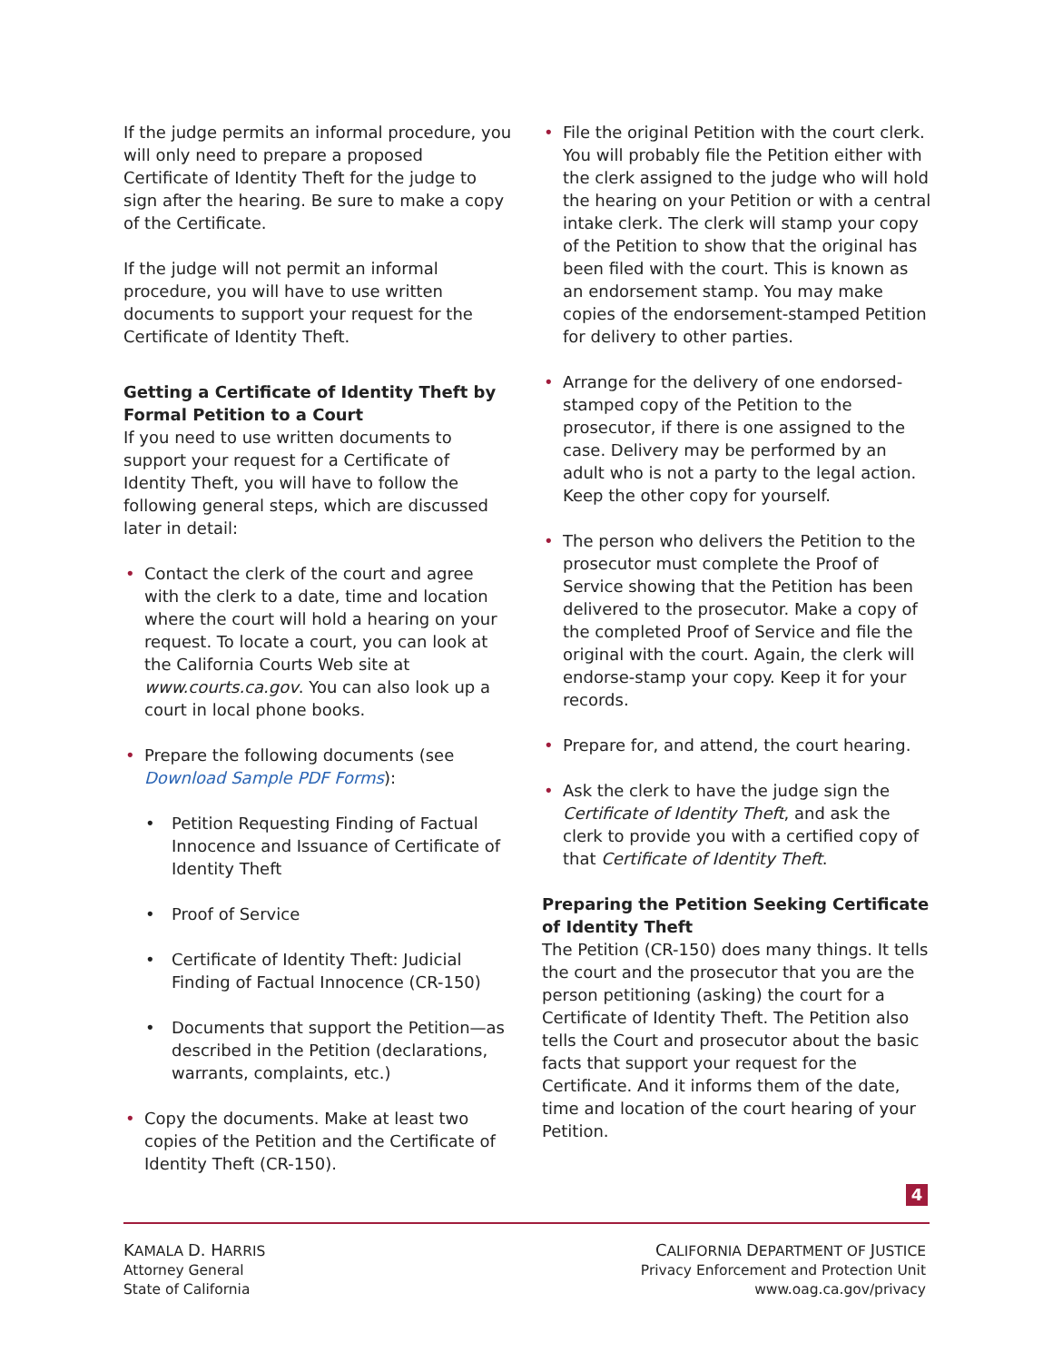If the judge permits an informal procedure, you will only need to prepare a proposed Certificate of Identity Theft for the judge to sign after the hearing. Be sure to make a copy of the Certificate.
If the judge will not permit an informal procedure, you will have to use written documents to support your request for the Certificate of Identity Theft.
Getting a Certificate of Identity Theft by Formal Petition to a Court
If you need to use written documents to support your request for a Certificate of Identity Theft, you will have to follow the following general steps, which are discussed later in detail:
• Contact the clerk of the court and agree with the clerk to a date, time and location where the court will hold a hearing on your request. To locate a court, you can look at the California Courts Web site at www.courts.ca.gov. You can also look up a court in local phone books.
• Prepare the following documents (see Download Sample PDF Forms):
• Petition Requesting Finding of Factual Innocence and Issuance of Certificate of Identity Theft
• Proof of Service
• Certificate of Identity Theft: Judicial Finding of Factual Innocence (CR-150)
• Documents that support the Petition—as described in the Petition (declarations, warrants, complaints, etc.)
• Copy the documents. Make at least two copies of the Petition and the Certificate of Identity Theft (CR-150).
• File the original Petition with the court clerk. You will probably file the Petition either with the clerk assigned to the judge who will hold the hearing on your Petition or with a central intake clerk. The clerk will stamp your copy of the Petition to show that the original has been filed with the court. This is known as an endorsement stamp. You may make copies of the endorsement-stamped Petition for delivery to other parties.
• Arrange for the delivery of one endorsed-stamped copy of the Petition to the prosecutor, if there is one assigned to the case. Delivery may be performed by an adult who is not a party to the legal action. Keep the other copy for yourself.
• The person who delivers the Petition to the prosecutor must complete the Proof of Service showing that the Petition has been delivered to the prosecutor. Make a copy of the completed Proof of Service and file the original with the court. Again, the clerk will endorse-stamp your copy. Keep it for your records.
• Prepare for, and attend, the court hearing.
• Ask the clerk to have the judge sign the Certificate of Identity Theft, and ask the clerk to provide you with a certified copy of that Certificate of Identity Theft.
Preparing the Petition Seeking Certificate of Identity Theft
The Petition (CR-150) does many things. It tells the court and the prosecutor that you are the person petitioning (asking) the court for a Certificate of Identity Theft. The Petition also tells the Court and prosecutor about the basic facts that support your request for the Certificate. And it informs them of the date, time and location of the court hearing of your Petition.
4
KAMALA D. HARRIS
Attorney General
State of California
CALIFORNIA DEPARTMENT OF JUSTICE
Privacy Enforcement and Protection Unit
www.oag.ca.gov/privacy